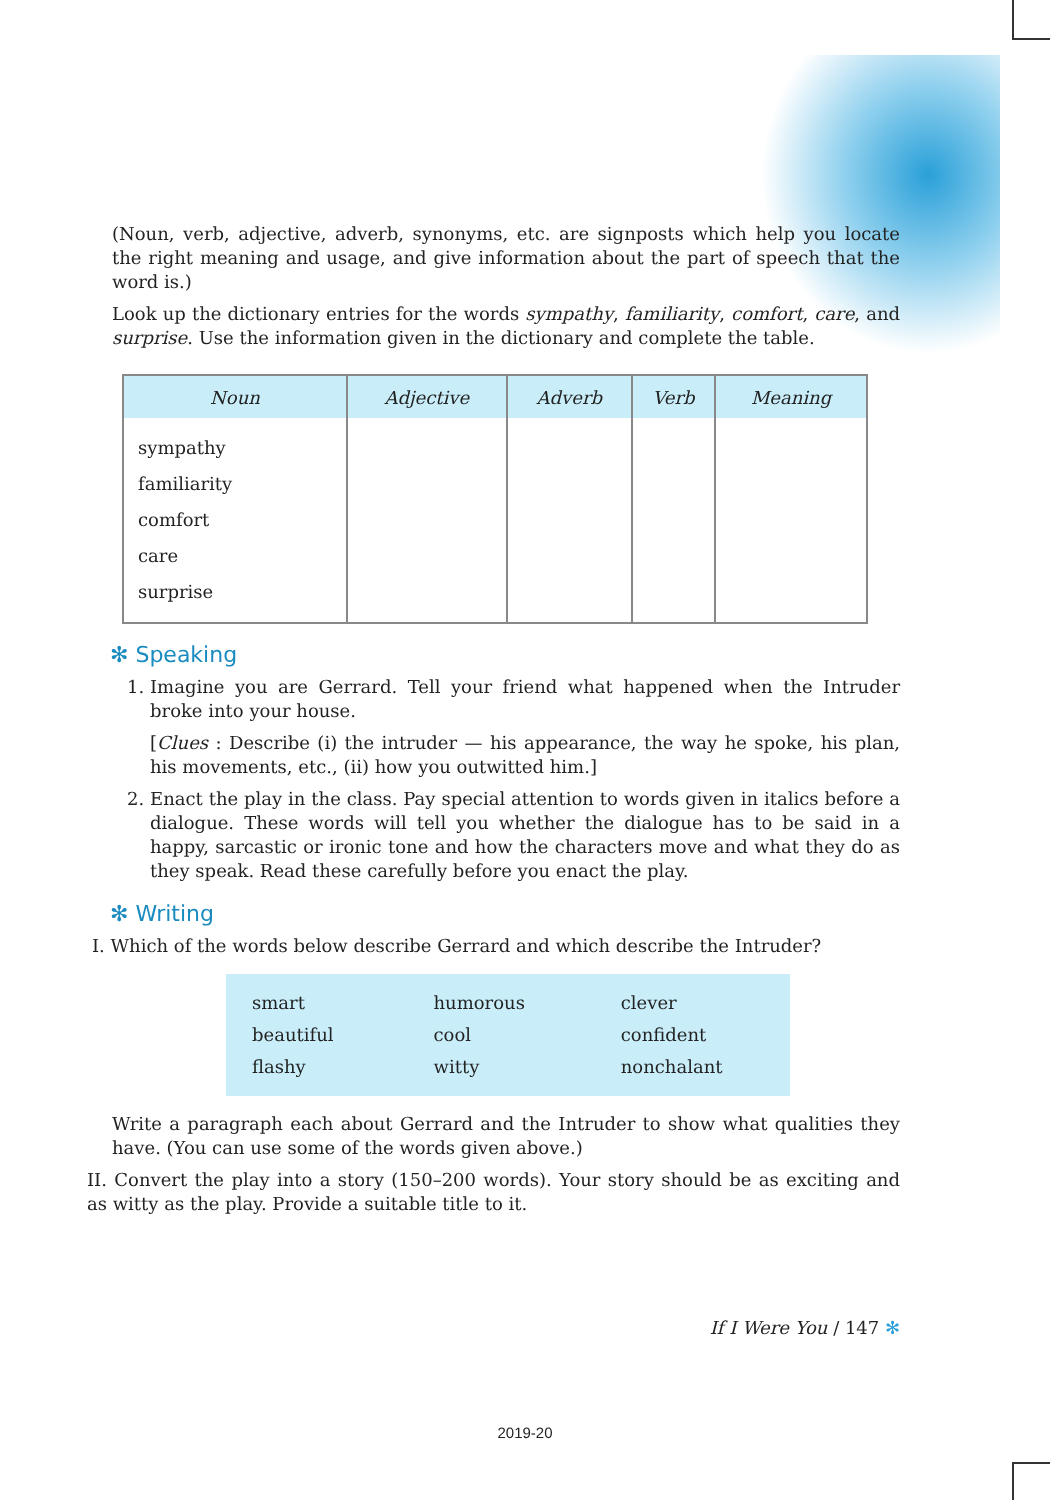(Noun, verb, adjective, adverb, synonyms, etc. are signposts which help you locate the right meaning and usage, and give information about the part of speech that the word is.)
Look up the dictionary entries for the words sympathy, familiarity, comfort, care, and surprise. Use the information given in the dictionary and complete the table.
| Noun | Adjective | Adverb | Verb | Meaning |
| --- | --- | --- | --- | --- |
| sympathy familiarity comfort care surprise | | | | |
✻ Speaking
1. Imagine you are Gerrard. Tell your friend what happened when the Intruder broke into your house.
[Clues : Describe (i) the intruder — his appearance, the way he spoke, his plan, his movements, etc., (ii) how you outwitted him.]
2. Enact the play in the class. Pay special attention to words given in italics before a dialogue. These words will tell you whether the dialogue has to be said in a happy, sarcastic or ironic tone and how the characters move and what they do as they speak. Read these carefully before you enact the play.
✻ Writing
I. Which of the words below describe Gerrard and which describe the Intruder?
| smart | humorous | clever |
| beautiful | cool | confident |
| flashy | witty | nonchalant |
Write a paragraph each about Gerrard and the Intruder to show what qualities they have. (You can use some of the words given above.)
II. Convert the play into a story (150–200 words). Your story should be as exciting and as witty as the play. Provide a suitable title to it.
If I Were You / 147 ✻
2019-20